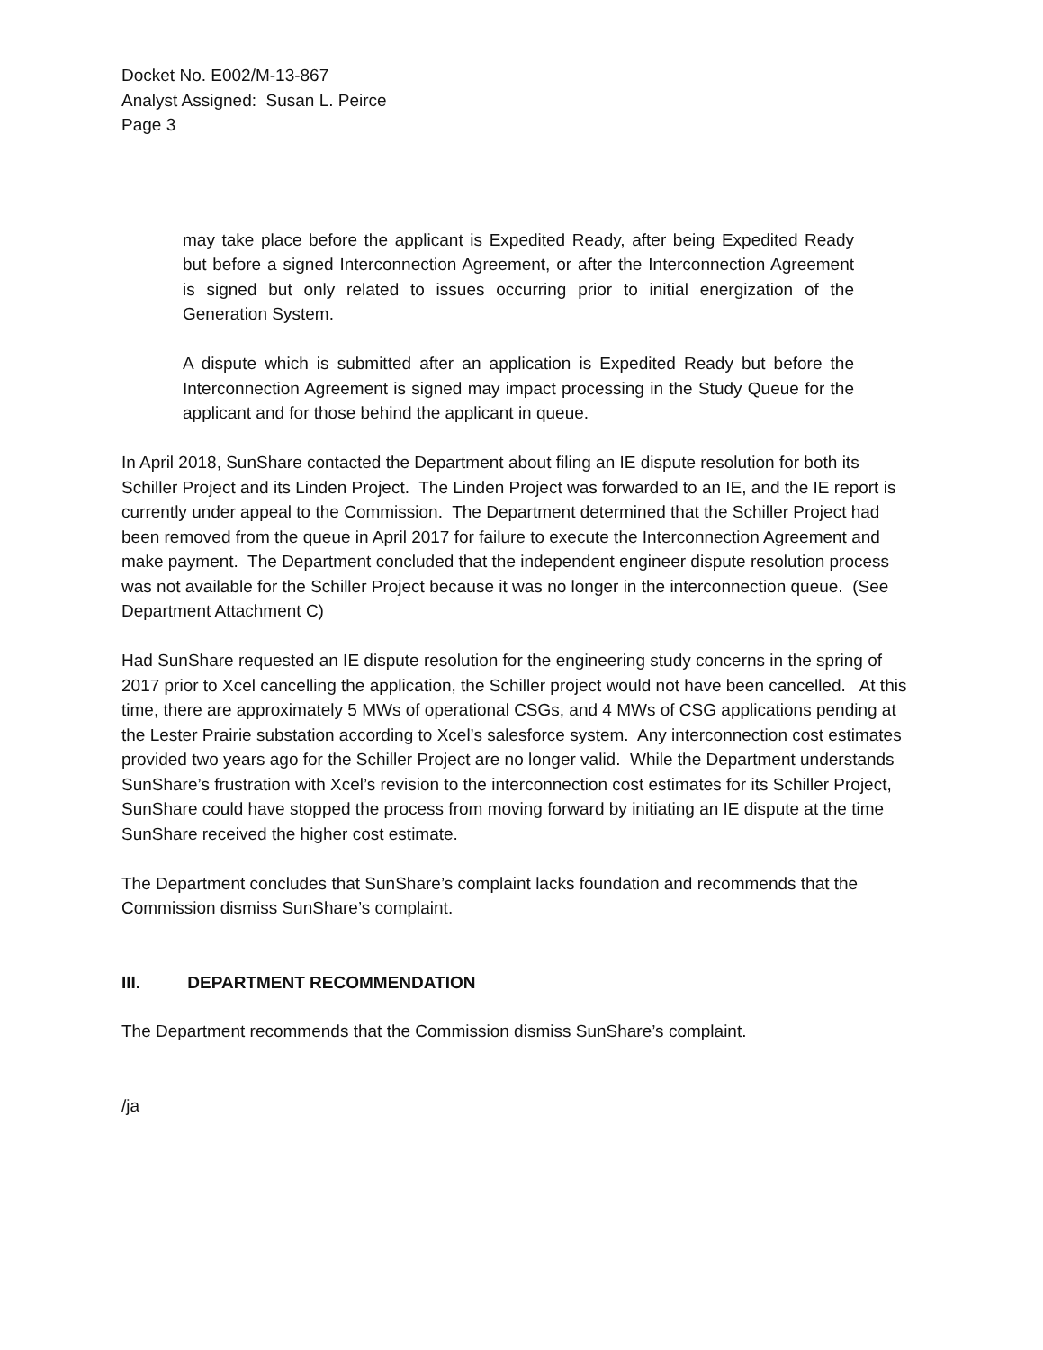Docket No. E002/M-13-867
Analyst Assigned: Susan L. Peirce
Page 3
may take place before the applicant is Expedited Ready, after being Expedited Ready but before a signed Interconnection Agreement, or after the Interconnection Agreement is signed but only related to issues occurring prior to initial energization of the Generation System.
A dispute which is submitted after an application is Expedited Ready but before the Interconnection Agreement is signed may impact processing in the Study Queue for the applicant and for those behind the applicant in queue.
In April 2018, SunShare contacted the Department about filing an IE dispute resolution for both its Schiller Project and its Linden Project. The Linden Project was forwarded to an IE, and the IE report is currently under appeal to the Commission. The Department determined that the Schiller Project had been removed from the queue in April 2017 for failure to execute the Interconnection Agreement and make payment. The Department concluded that the independent engineer dispute resolution process was not available for the Schiller Project because it was no longer in the interconnection queue. (See Department Attachment C)
Had SunShare requested an IE dispute resolution for the engineering study concerns in the spring of 2017 prior to Xcel cancelling the application, the Schiller project would not have been cancelled. At this time, there are approximately 5 MWs of operational CSGs, and 4 MWs of CSG applications pending at the Lester Prairie substation according to Xcel’s salesforce system. Any interconnection cost estimates provided two years ago for the Schiller Project are no longer valid. While the Department understands SunShare’s frustration with Xcel’s revision to the interconnection cost estimates for its Schiller Project, SunShare could have stopped the process from moving forward by initiating an IE dispute at the time SunShare received the higher cost estimate.
The Department concludes that SunShare’s complaint lacks foundation and recommends that the Commission dismiss SunShare’s complaint.
III. DEPARTMENT RECOMMENDATION
The Department recommends that the Commission dismiss SunShare’s complaint.
/ja